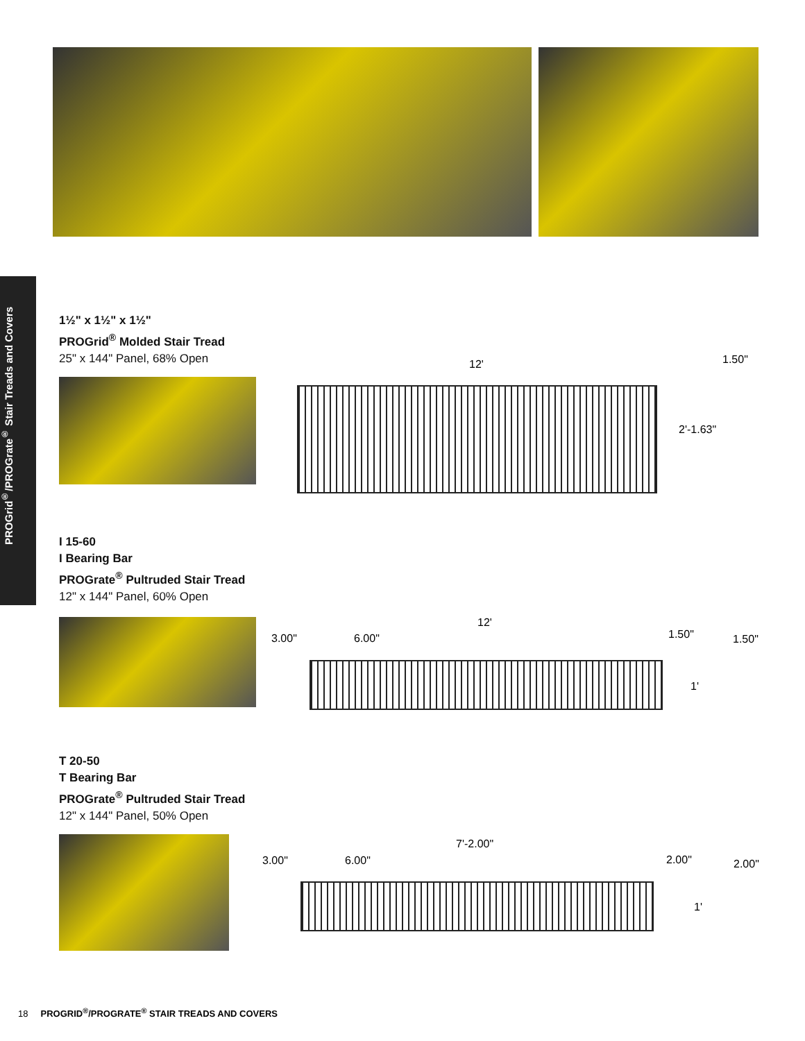PROGrid<sup>®</sup>/PROGrate<sup>®</sup> Stair Treads and Covers
1½" x 1½" x 1½"
PROGrid<sup>®</sup> Molded Stair Tread
25" x 144" Panel, 68% Open
12' 1.50"
2'-1.63"
I 15-60
I Bearing Bar
PROGrate<sup>®</sup> Pultruded Stair Tread
12" x 144" Panel, 60% Open
3.00" 6.00"
12'
1.50" 1.50"
1'
T 20-50
T Bearing Bar
PROGrate<sup>®</sup> Pultruded Stair Tread
12" x 144" Panel, 50% Open
3.00" 6.00"
7'-2.00"
2.00" 2.00"
1'
18 PROGRID<sup>®</sup>/PROGRATE<sup>®</sup> STAIR TREADS AND COVERS